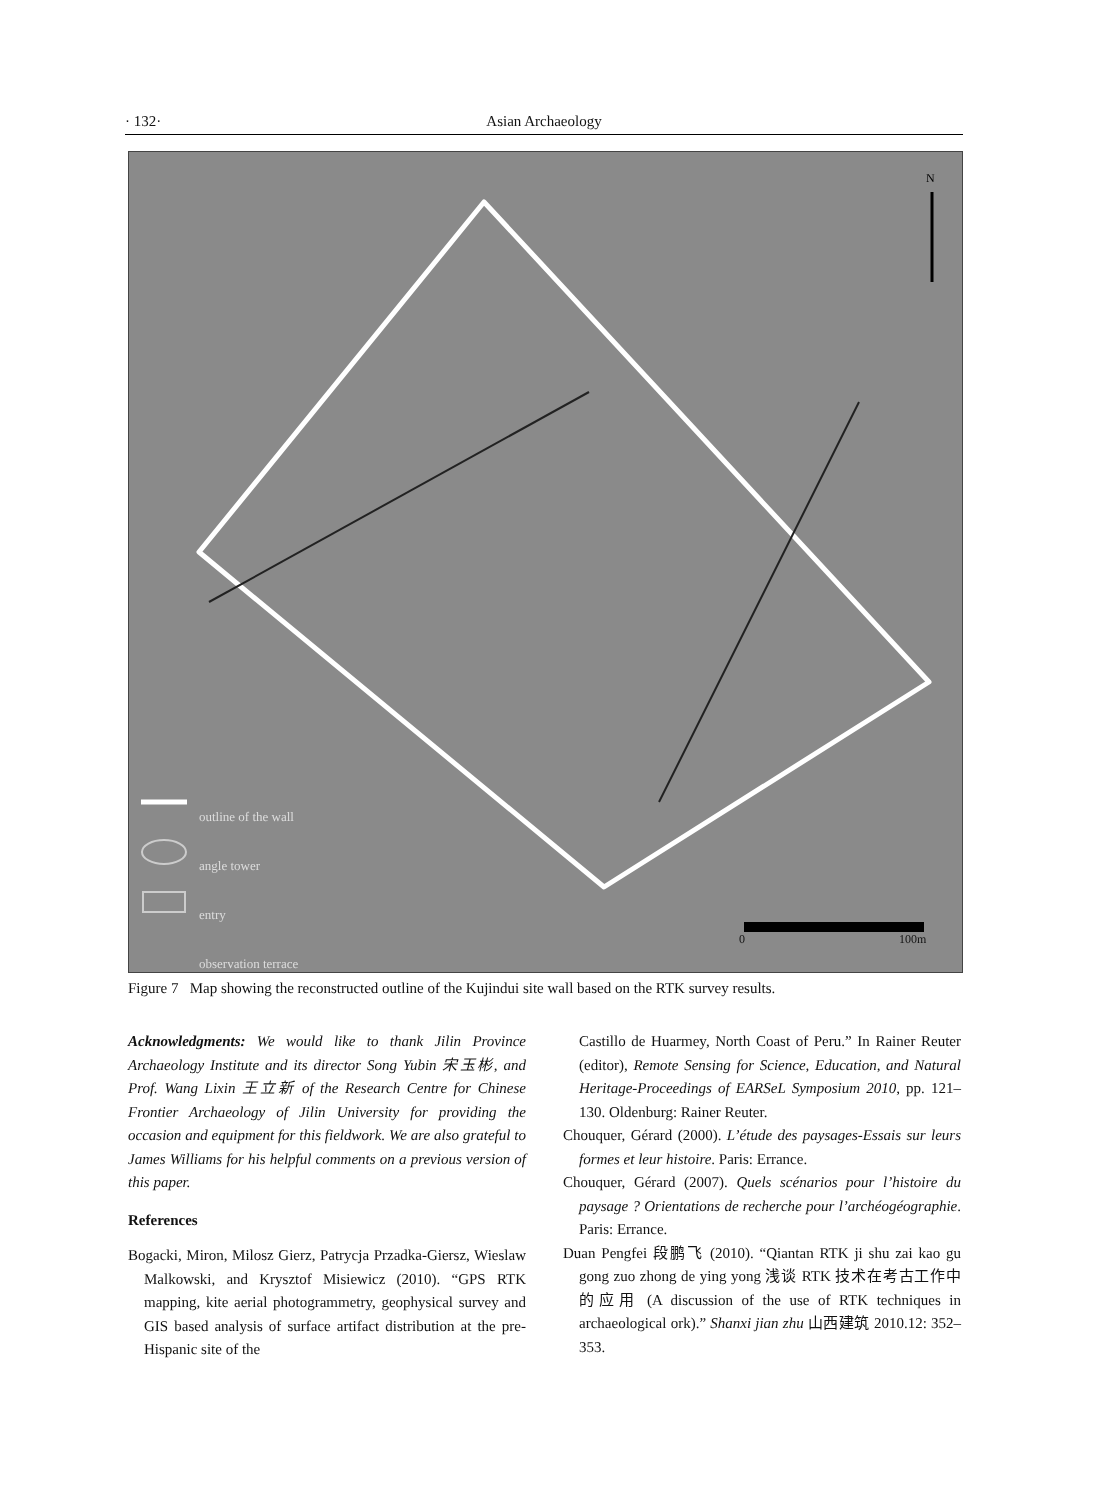· 132· Asian Archaeology
N
outline of the wall
angle tower
entry
observation terrace
0 100m
Figure 7 Map showing the reconstructed outline of the Kujindui site wall based on the RTK survey results.
Acknowledgments: We would like to thank Jilin Province Archaeology Institute and its director Song Yubin 宋玉彬, and Prof. Wang Lixin 王立新 of the Research Centre for Chinese Frontier Archaeology of Jilin University for providing the occasion and equipment for this fieldwork. We are also grateful to James Williams for his helpful comments on a previous version of this paper.
References
Bogacki, Miron, Milosz Gierz, Patrycja Przadka-Giersz, Wieslaw Malkowski, and Krysztof Misiewicz (2010). “GPS RTK mapping, kite aerial photogrammetry, geophysical survey and GIS based analysis of surface artifact distribution at the pre-Hispanic site of the
Castillo de Huarmey, North Coast of Peru.” In Rainer Reuter (editor), Remote Sensing for Science, Education, and Natural Heritage-Proceedings of EARSeL Symposium 2010, pp. 121–130. Oldenburg: Rainer Reuter.
Chouquer, Gérard (2000). L’étude des paysages-Essais sur leurs formes et leur histoire. Paris: Errance.
Chouquer, Gérard (2007). Quels scénarios pour l’histoire du paysage ? Orientations de recherche pour l’archéogéographie. Paris: Errance.
Duan Pengfei 段鹏飞 (2010). “Qiantan RTK ji shu zai kao gu gong zuo zhong de ying yong 浅谈 RTK 技术在考古工作中的应用 (A discussion of the use of RTK techniques in archaeological ork).” Shanxi jian zhu 山西建筑 2010.12: 352–353.